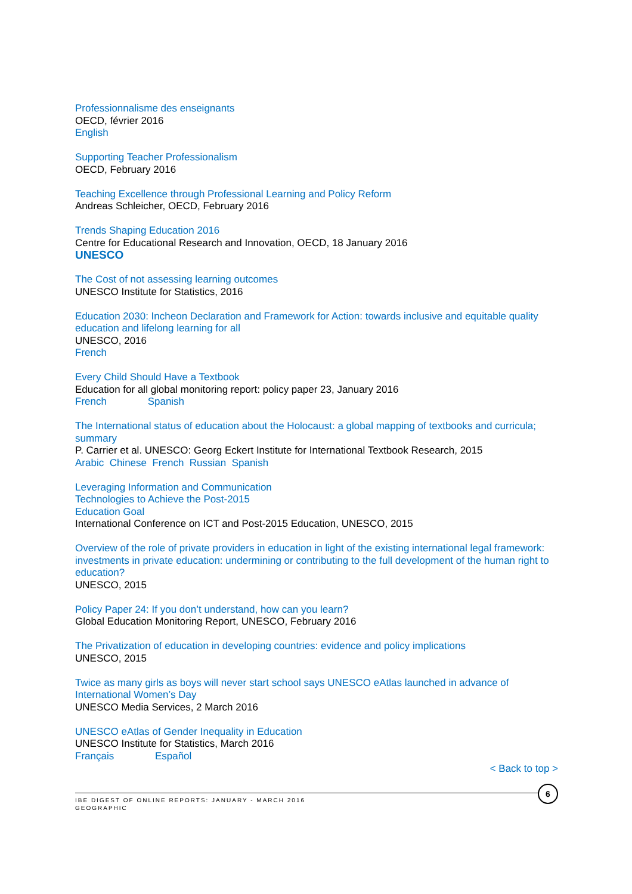Professionnalisme des enseignants
OECD, février 2016
English
Supporting Teacher Professionalism
OECD, February 2016
Teaching Excellence through Professional Learning and Policy Reform
Andreas Schleicher, OECD, February 2016
Trends Shaping Education 2016
Centre for Educational Research and Innovation, OECD, 18 January 2016
UNESCO
The Cost of not assessing learning outcomes
UNESCO Institute for Statistics, 2016
Education 2030: Incheon Declaration and Framework for Action: towards inclusive and equitable quality education and lifelong learning for all
UNESCO, 2016
French
Every Child Should Have a Textbook
Education for all global monitoring report: policy paper 23, January 2016
French Spanish
The International status of education about the Holocaust: a global mapping of textbooks and curricula; summary
P. Carrier et al. UNESCO: Georg Eckert Institute for International Textbook Research, 2015
Arabic Chinese French Russian Spanish
Leveraging Information and Communication
Technologies to Achieve the Post-2015
Education Goal
International Conference on ICT and Post-2015 Education, UNESCO, 2015
Overview of the role of private providers in education in light of the existing international legal framework: investments in private education: undermining or contributing to the full development of the human right to education?
UNESCO, 2015
Policy Paper 24: If you don’t understand, how can you learn?
Global Education Monitoring Report, UNESCO, February 2016
The Privatization of education in developing countries: evidence and policy implications
UNESCO, 2015
Twice as many girls as boys will never start school says UNESCO eAtlas launched in advance of International Women’s Day
UNESCO Media Services, 2 March 2016
UNESCO eAtlas of Gender Inequality in Education
UNESCO Institute for Statistics, March 2016
Français Español
< Back to top >
IBE DIGEST OF ONLINE REPORTS: JANUARY - MARCH 2016
GEOGRAPHIC
6